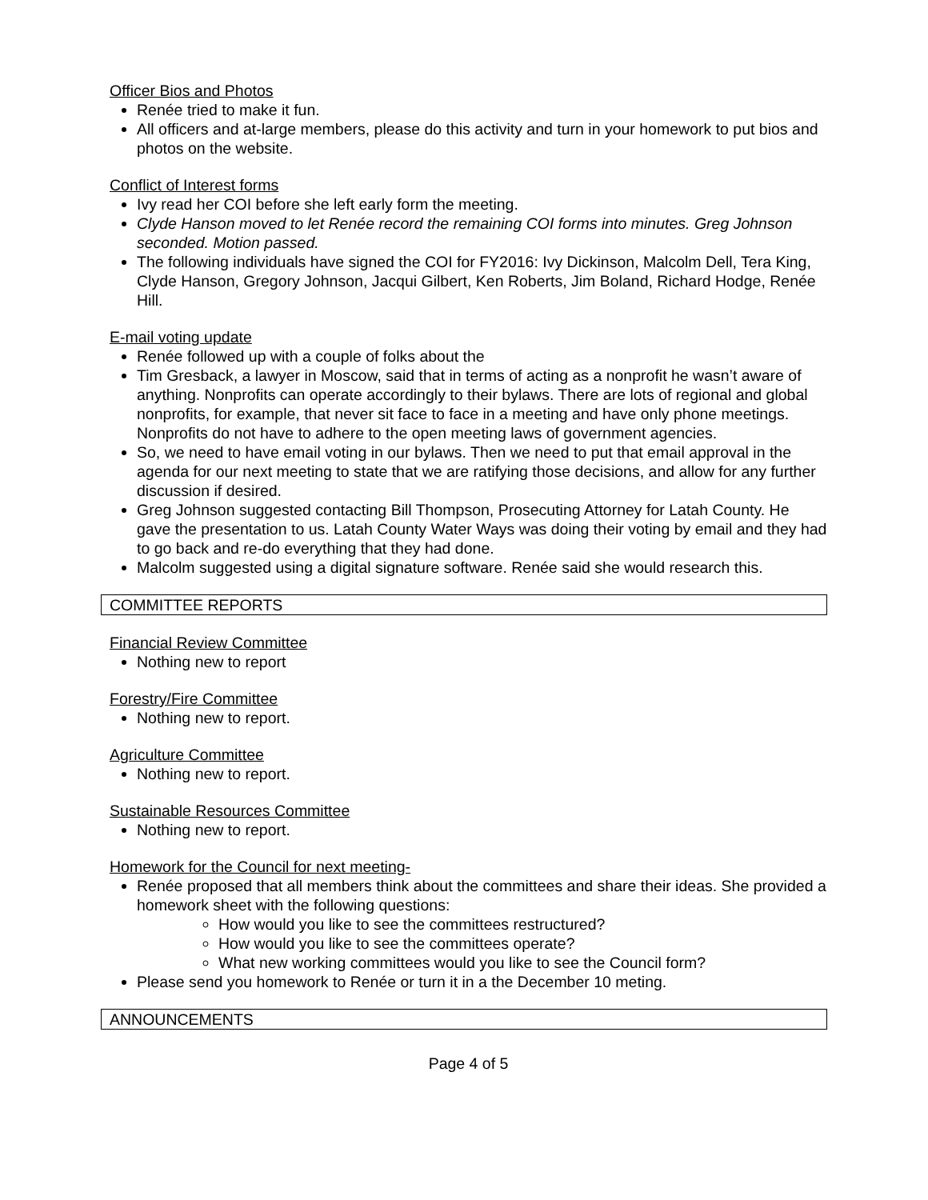Officer Bios and Photos
Renée tried to make it fun.
All officers and at-large members, please do this activity and turn in your homework to put bios and photos on the website.
Conflict of Interest forms
Ivy read her COI before she left early form the meeting.
Clyde Hanson moved to let Renée record the remaining COI forms into minutes. Greg Johnson seconded. Motion passed.
The following individuals have signed the COI for FY2016: Ivy Dickinson, Malcolm Dell, Tera King, Clyde Hanson, Gregory Johnson, Jacqui Gilbert, Ken Roberts, Jim Boland, Richard Hodge, Renée Hill.
E-mail voting update
Renée followed up with a couple of folks about the
Tim Gresback, a lawyer in Moscow, said that in terms of acting as a nonprofit he wasn’t aware of anything. Nonprofits can operate accordingly to their bylaws. There are lots of regional and global nonprofits, for example, that never sit face to face in a meeting and have only phone meetings. Nonprofits do not have to adhere to the open meeting laws of government agencies.
So, we need to have email voting in our bylaws. Then we need to put that email approval in the agenda for our next meeting to state that we are ratifying those decisions, and allow for any further discussion if desired.
Greg Johnson suggested contacting Bill Thompson, Prosecuting Attorney for Latah County. He gave the presentation to us. Latah County Water Ways was doing their voting by email and they had to go back and re-do everything that they had done.
Malcolm suggested using a digital signature software. Renée said she would research this.
COMMITTEE REPORTS
Financial Review Committee
Nothing new to report
Forestry/Fire Committee
Nothing new to report.
Agriculture Committee
Nothing new to report.
Sustainable Resources Committee
Nothing new to report.
Homework for the Council for next meeting-
Renée proposed that all members think about the committees and share their ideas. She provided a homework sheet with the following questions:
How would you like to see the committees restructured?
How would you like to see the committees operate?
What new working committees would you like to see the Council form?
Please send you homework to Renée or turn it in a the December 10 meting.
ANNOUNCEMENTS
Page 4 of 5